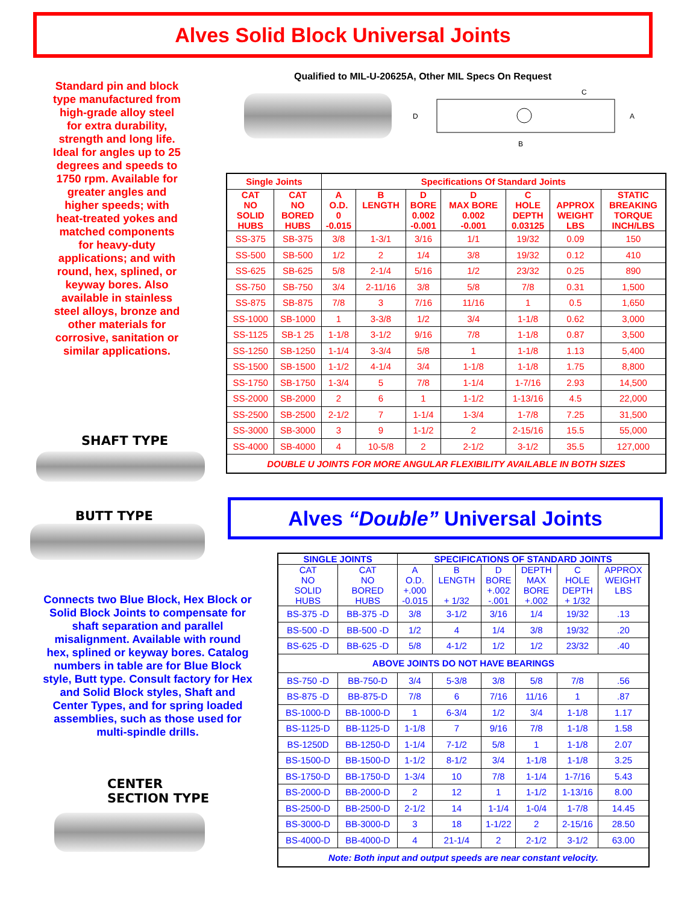Alves Solid Block Universal Joints
Standard pin and block type manufactured from high-grade alloy steel for extra durability, strength and long life. Ideal for angles up to 25 degrees and speeds to 1750 rpm. Available for greater angles and higher speeds; with heat-treated yokes and matched components for heavy-duty applications; and with round, hex, splined, or keyway bores. Also available in stainless steel alloys, bronze and other materials for corrosive, sanitation or similar applications.
Qualified to MIL-U-20625A, Other MIL Specs On Request
D
A
B
C
SHAFT TYPE
BUTT TYPE
Connects two Blue Block, Hex Block or Solid Block Joints to compensate for shaft separation and parallel misalignment. Available with round hex, splined or keyway bores. Catalog numbers in table are for Blue Block style, Butt type. Consult factory for Hex and Solid Block styles, Shaft and Center Types, and for spring loaded assemblies, such as those used for multi-spindle drills.
CENTER
SECTION TYPE
| Single Joints | | Specifications Of Standard Joints | | | | | | |
| --- | --- | --- | --- | --- | --- | --- | --- | --- |
| CAT NO SOLID HUBS | CAT NO BORED HUBS | A O.D. 0 -0.015 | B LENGTH | D BORE 0.002 -0.001 | D MAX BORE 0.002 -0.001 | C HOLE DEPTH 0.03125 | APPROX WEIGHT LBS | STATIC BREAKING TORQUE INCH/LBS |
| SS-375 | SB-375 | 3/8 | 1-3/1 | 3/16 | 1/1 | 19/32 | 0.09 | 150 |
| SS-500 | SB-500 | 1/2 | 2 | 1/4 | 3/8 | 19/32 | 0.12 | 410 |
| SS-625 | SB-625 | 5/8 | 2-1/4 | 5/16 | 1/2 | 23/32 | 0.25 | 890 |
| SS-750 | SB-750 | 3/4 | 2-11/16 | 3/8 | 5/8 | 7/8 | 0.31 | 1,500 |
| SS-875 | SB-875 | 7/8 | 3 | 7/16 | 11/16 | 1 | 0.5 | 1,650 |
| SS-1000 | SB-1000 | 1 | 3-3/8 | 1/2 | 3/4 | 1-1/8 | 0.62 | 3,000 |
| SS-1125 | SB-1 25 | 1-1/8 | 3-1/2 | 9/16 | 7/8 | 1-1/8 | 0.87 | 3,500 |
| SS-1250 | SB-1250 | 1-1/4 | 3-3/4 | 5/8 | 1 | 1-1/8 | 1.13 | 5,400 |
| SS-1500 | SB-1500 | 1-1/2 | 4-1/4 | 3/4 | 1-1/8 | 1-1/8 | 1.75 | 8,800 |
| SS-1750 | SB-1750 | 1-3/4 | 5 | 7/8 | 1-1/4 | 1-7/16 | 2.93 | 14,500 |
| SS-2000 | SB-2000 | 2 | 6 | 1 | 1-1/2 | 1-13/16 | 4.5 | 22,000 |
| SS-2500 | SB-2500 | 2-1/2 | 7 | 1-1/4 | 1-3/4 | 1-7/8 | 7.25 | 31,500 |
| SS-3000 | SB-3000 | 3 | 9 | 1-1/2 | 2 | 2-15/16 | 15.5 | 55,000 |
| SS-4000 | SB-4000 | 4 | 10-5/8 | 2 | 2-1/2 | 3-1/2 | 35.5 | 127,000 |
| DOUBLE U JOINTS FOR MORE ANGULAR FLEXIBILITY AVAILABLE IN BOTH SIZES | | | | | | | | |
Alves “Double” Universal Joints
| SINGLE JOINTS | | SPECIFICATIONS OF STANDARD JOINTS | | | | | |
| --- | --- | --- | --- | --- | --- | --- | --- |
| CAT NO SOLID HUBS | CAT NO BORED HUBS | A O.D. +.000 -0.015 | B LENGTH + 1/32 | D BORE +.002 -.001 | DEPTH MAX BORE +.002 | C HOLE DEPTH + 1/32 | APPROX WEIGHT LBS |
| BS-375 -D | BB-375 -D | 3/8 | 3-1/2 | 3/16 | 1/4 | 19/32 | .13 |
| BS-500 -D | BB-500 -D | 1/2 | 4 | 1/4 | 3/8 | 19/32 | .20 |
| BS-625 -D | BB-625 -D | 5/8 | 4-1/2 | 1/2 | 1/2 | 23/32 | .40 |
| ABOVE JOINTS DO NOT HAVE BEARINGS | | | | | | | |
| BS-750 -D | BB-750-D | 3/4 | 5-3/8 | 3/8 | 5/8 | 7/8 | .56 |
| BS-875 -D | BB-875-D | 7/8 | 6 | 7/16 | 11/16 | 1 | .87 |
| BS-1000-D | BB-1000-D | 1 | 6-3/4 | 1/2 | 3/4 | 1-1/8 | 1.17 |
| BS-1125-D | BB-1125-D | 1-1/8 | 7 | 9/16 | 7/8 | 1-1/8 | 1.58 |
| BS-1250D | BB-1250-D | 1-1/4 | 7-1/2 | 5/8 | 1 | 1-1/8 | 2.07 |
| BS-1500-D | BB-1500-D | 1-1/2 | 8-1/2 | 3/4 | 1-1/8 | 1-1/8 | 3.25 |
| BS-1750-D | BB-1750-D | 1-3/4 | 10 | 7/8 | 1-1/4 | 1-7/16 | 5.43 |
| BS-2000-D | BB-2000-D | 2 | 12 | 1 | 1-1/2 | 1-13/16 | 8.00 |
| BS-2500-D | BB-2500-D | 2-1/2 | 14 | 1-1/4 | 1-0/4 | 1-7/8 | 14.45 |
| BS-3000-D | BB-3000-D | 3 | 18 | 1-1/22 | 2 | 2-15/16 | 28.50 |
| BS-4000-D | BB-4000-D | 4 | 21-1/4 | 2 | 2-1/2 | 3-1/2 | 63.00 |
| Note: Both input and output speeds are near constant velocity. | | | | | | | |